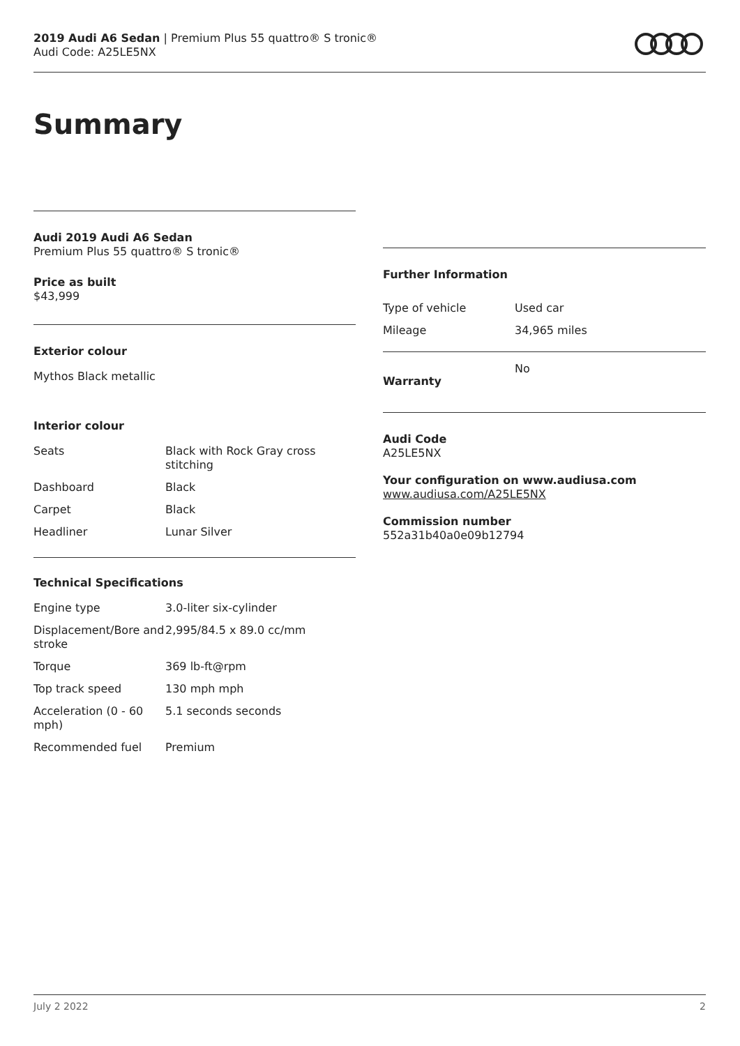2019 Audi A6 Sedan | Premium Plus 55 quattro® S tronic®
Audi Code: A25LE5NX
Summary
Audi 2019 Audi A6 Sedan
Premium Plus 55 quattro® S tronic®
Price as built
$43,999
Exterior colour
Mythos Black metallic
Interior colour
| Seats | Black with Rock Gray cross stitching |
| Dashboard | Black |
| Carpet | Black |
| Headliner | Lunar Silver |
Technical Specifications
| Engine type | 3.0-liter six-cylinder |
| Displacement/Bore and stroke | 2,995/84.5 x 89.0 cc/mm |
| Torque | 369 lb-ft@rpm |
| Top track speed | 130 mph mph |
| Acceleration (0 - 60 mph) | 5.1 seconds seconds |
| Recommended fuel | Premium |
Further Information
| Type of vehicle | Used car |
| Mileage | 34,965 miles |
| Warranty | No |
Audi Code
A25LE5NX
Your configuration on www.audiusa.com
www.audiusa.com/A25LE5NX
Commission number
552a31b40a0e09b12794
July 2 2022 2